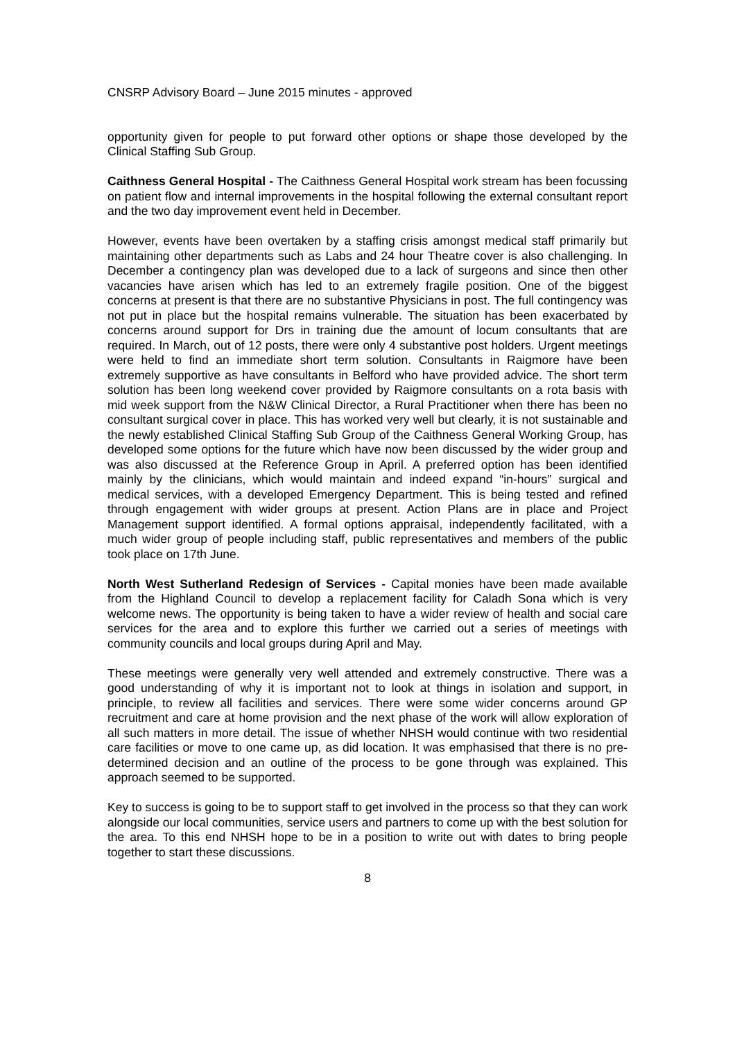CNSRP Advisory Board – June 2015 minutes - approved
opportunity given for people to put forward other options or shape those developed by the Clinical Staffing Sub Group.
Caithness General Hospital - The Caithness General Hospital work stream has been focussing on patient flow and internal improvements in the hospital following the external consultant report and the two day improvement event held in December.
However, events have been overtaken by a staffing crisis amongst medical staff primarily but maintaining other departments such as Labs and 24 hour Theatre cover is also challenging. In December a contingency plan was developed due to a lack of surgeons and since then other vacancies have arisen which has led to an extremely fragile position. One of the biggest concerns at present is that there are no substantive Physicians in post. The full contingency was not put in place but the hospital remains vulnerable. The situation has been exacerbated by concerns around support for Drs in training due the amount of locum consultants that are required. In March, out of 12 posts, there were only 4 substantive post holders. Urgent meetings were held to find an immediate short term solution. Consultants in Raigmore have been extremely supportive as have consultants in Belford who have provided advice. The short term solution has been long weekend cover provided by Raigmore consultants on a rota basis with mid week support from the N&W Clinical Director, a Rural Practitioner when there has been no consultant surgical cover in place. This has worked very well but clearly, it is not sustainable and the newly established Clinical Staffing Sub Group of the Caithness General Working Group, has developed some options for the future which have now been discussed by the wider group and was also discussed at the Reference Group in April. A preferred option has been identified mainly by the clinicians, which would maintain and indeed expand “in-hours” surgical and medical services, with a developed Emergency Department. This is being tested and refined through engagement with wider groups at present. Action Plans are in place and Project Management support identified. A formal options appraisal, independently facilitated, with a much wider group of people including staff, public representatives and members of the public took place on 17th June.
North West Sutherland Redesign of Services - Capital monies have been made available from the Highland Council to develop a replacement facility for Caladh Sona which is very welcome news. The opportunity is being taken to have a wider review of health and social care services for the area and to explore this further we carried out a series of meetings with community councils and local groups during April and May.
These meetings were generally very well attended and extremely constructive. There was a good understanding of why it is important not to look at things in isolation and support, in principle, to review all facilities and services. There were some wider concerns around GP recruitment and care at home provision and the next phase of the work will allow exploration of all such matters in more detail. The issue of whether NHSH would continue with two residential care facilities or move to one came up, as did location. It was emphasised that there is no pre-determined decision and an outline of the process to be gone through was explained. This approach seemed to be supported.
Key to success is going to be to support staff to get involved in the process so that they can work alongside our local communities, service users and partners to come up with the best solution for the area. To this end NHSH hope to be in a position to write out with dates to bring people together to start these discussions.
8